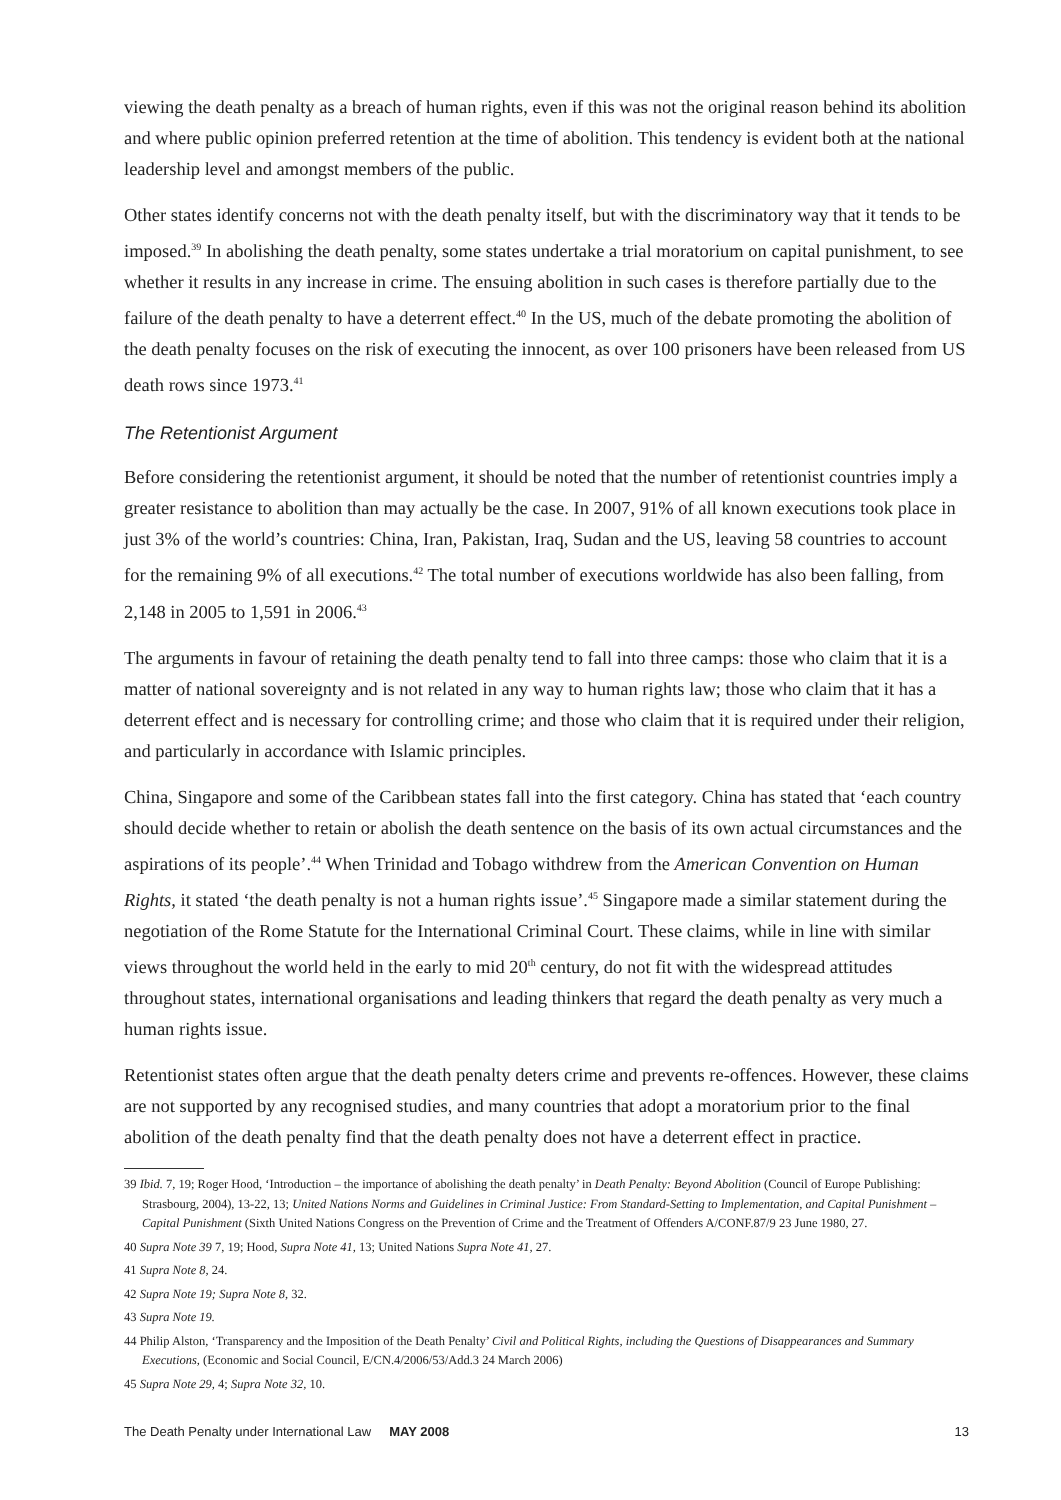viewing the death penalty as a breach of human rights, even if this was not the original reason behind its abolition and where public opinion preferred retention at the time of abolition. This tendency is evident both at the national leadership level and amongst members of the public.
Other states identify concerns not with the death penalty itself, but with the discriminatory way that it tends to be imposed.<sup>39</sup> In abolishing the death penalty, some states undertake a trial moratorium on capital punishment, to see whether it results in any increase in crime. The ensuing abolition in such cases is therefore partially due to the failure of the death penalty to have a deterrent effect.<sup>40</sup> In the US, much of the debate promoting the abolition of the death penalty focuses on the risk of executing the innocent, as over 100 prisoners have been released from US death rows since 1973.<sup>41</sup>
The Retentionist Argument
Before considering the retentionist argument, it should be noted that the number of retentionist countries imply a greater resistance to abolition than may actually be the case. In 2007, 91% of all known executions took place in just 3% of the world’s countries: China, Iran, Pakistan, Iraq, Sudan and the US, leaving 58 countries to account for the remaining 9% of all executions.<sup>42</sup> The total number of executions worldwide has also been falling, from 2,148 in 2005 to 1,591 in 2006.<sup>43</sup>
The arguments in favour of retaining the death penalty tend to fall into three camps: those who claim that it is a matter of national sovereignty and is not related in any way to human rights law; those who claim that it has a deterrent effect and is necessary for controlling crime; and those who claim that it is required under their religion, and particularly in accordance with Islamic principles.
China, Singapore and some of the Caribbean states fall into the first category. China has stated that ‘each country should decide whether to retain or abolish the death sentence on the basis of its own actual circumstances and the aspirations of its people’.<sup>44</sup> When Trinidad and Tobago withdrew from the American Convention on Human Rights, it stated ‘the death penalty is not a human rights issue’.<sup>45</sup> Singapore made a similar statement during the negotiation of the Rome Statute for the International Criminal Court. These claims, while in line with similar views throughout the world held in the early to mid 20<sup>th</sup> century, do not fit with the widespread attitudes throughout states, international organisations and leading thinkers that regard the death penalty as very much a human rights issue.
Retentionist states often argue that the death penalty deters crime and prevents re-offences. However, these claims are not supported by any recognised studies, and many countries that adopt a moratorium prior to the final abolition of the death penalty find that the death penalty does not have a deterrent effect in practice.
39 Ibid. 7, 19; Roger Hood, ‘Introduction – the importance of abolishing the death penalty’ in Death Penalty: Beyond Abolition (Council of Europe Publishing: Strasbourg, 2004), 13-22, 13; United Nations Norms and Guidelines in Criminal Justice: From Standard-Setting to Implementation, and Capital Punishment – Capital Punishment (Sixth United Nations Congress on the Prevention of Crime and the Treatment of Offenders A/CONF.87/9 23 June 1980, 27.
40 Supra Note 39 7, 19; Hood, Supra Note 41, 13; United Nations Supra Note 41, 27.
41 Supra Note 8, 24.
42 Supra Note 19; Supra Note 8, 32.
43 Supra Note 19.
44 Philip Alston, ‘Transparency and the Imposition of the Death Penalty’ Civil and Political Rights, including the Questions of Disappearances and Summary Executions, (Economic and Social Council, E/CN.4/2006/53/Add.3 24 March 2006)
45 Supra Note 29, 4; Supra Note 32, 10.
The Death Penalty under International Law MAY 2008 13